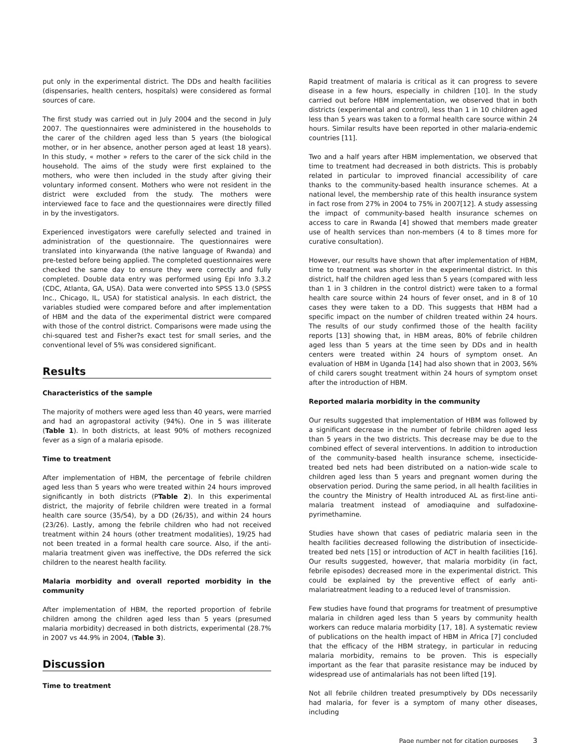put only in the experimental district. The DDs and health facilities (dispensaries, health centers, hospitals) were considered as formal sources of care.
The first study was carried out in July 2004 and the second in July 2007. The questionnaires were administered in the households to the carer of the children aged less than 5 years (the biological mother, or in her absence, another person aged at least 18 years). In this study, « mother » refers to the carer of the sick child in the household. The aims of the study were first explained to the mothers, who were then included in the study after giving their voluntary informed consent. Mothers who were not resident in the district were excluded from the study. The mothers were interviewed face to face and the questionnaires were directly filled in by the investigators.
Experienced investigators were carefully selected and trained in administration of the questionnaire. The questionnaires were translated into kinyarwanda (the native language of Rwanda) and pre-tested before being applied. The completed questionnaires were checked the same day to ensure they were correctly and fully completed. Double data entry was performed using Epi Info 3.3.2 (CDC, Atlanta, GA, USA). Data were converted into SPSS 13.0 (SPSS Inc., Chicago, IL, USA) for statistical analysis. In each district, the variables studied were compared before and after implementation of HBM and the data of the experimental district were compared with those of the control district. Comparisons were made using the chi-squared test and Fisher?s exact test for small series, and the conventional level of 5% was considered significant.
Results
Characteristics of the sample
The majority of mothers were aged less than 40 years, were married and had an agropastoral activity (94%). One in 5 was illiterate (Table 1). In both districts, at least 90% of mothers recognized fever as a sign of a malaria episode.
Time to treatment
After implementation of HBM, the percentage of febrile children aged less than 5 years who were treated within 24 hours improved significantly in both districts (PTable 2). In this experimental district, the majority of febrile children were treated in a formal health care source (35/54), by a DD (26/35), and within 24 hours (23/26). Lastly, among the febrile children who had not received treatment within 24 hours (other treatment modalities), 19/25 had not been treated in a formal health care source. Also, if the anti-malaria treatment given was ineffective, the DDs referred the sick children to the nearest health facility.
Malaria morbidity and overall reported morbidity in the community
After implementation of HBM, the reported proportion of febrile children among the children aged less than 5 years (presumed malaria morbidity) decreased in both districts, experimental (28.7% in 2007 vs 44.9% in 2004, (Table 3).
Discussion
Time to treatment
Rapid treatment of malaria is critical as it can progress to severe disease in a few hours, especially in children [10]. In the study carried out before HBM implementation, we observed that in both districts (experimental and control), less than 1 in 10 children aged less than 5 years was taken to a formal health care source within 24 hours. Similar results have been reported in other malaria-endemic countries [11].
Two and a half years after HBM implementation, we observed that time to treatment had decreased in both districts. This is probably related in particular to improved financial accessibility of care thanks to the community-based health insurance schemes. At a national level, the membership rate of this health insurance system in fact rose from 27% in 2004 to 75% in 2007[12]. A study assessing the impact of community-based health insurance schemes on access to care in Rwanda [4] showed that members made greater use of health services than non-members (4 to 8 times more for curative consultation).
However, our results have shown that after implementation of HBM, time to treatment was shorter in the experimental district. In this district, half the children aged less than 5 years (compared with less than 1 in 3 children in the control district) were taken to a formal health care source within 24 hours of fever onset, and in 8 of 10 cases they were taken to a DD. This suggests that HBM had a specific impact on the number of children treated within 24 hours. The results of our study confirmed those of the health facility reports [13] showing that, in HBM areas, 80% of febrile children aged less than 5 years at the time seen by DDs and in health centers were treated within 24 hours of symptom onset. An evaluation of HBM in Uganda [14] had also shown that in 2003, 56% of child carers sought treatment within 24 hours of symptom onset after the introduction of HBM.
Reported malaria morbidity in the community
Our results suggested that implementation of HBM was followed by a significant decrease in the number of febrile children aged less than 5 years in the two districts. This decrease may be due to the combined effect of several interventions. In addition to introduction of the community-based health insurance scheme, insecticide-treated bed nets had been distributed on a nation-wide scale to children aged less than 5 years and pregnant women during the observation period. During the same period, in all health facilities in the country the Ministry of Health introduced AL as first-line anti-malaria treatment instead of amodiaquine and sulfadoxine-pyrimethamine.
Studies have shown that cases of pediatric malaria seen in the health facilities decreased following the distribution of insecticide-treated bed nets [15] or introduction of ACT in health facilities [16]. Our results suggested, however, that malaria morbidity (in fact, febrile episodes) decreased more in the experimental district. This could be explained by the preventive effect of early anti-malariatreatment leading to a reduced level of transmission.
Few studies have found that programs for treatment of presumptive malaria in children aged less than 5 years by community health workers can reduce malaria morbidity [17, 18]. A systematic review of publications on the health impact of HBM in Africa [7] concluded that the efficacy of the HBM strategy, in particular in reducing malaria morbidity, remains to be proven. This is especially important as the fear that parasite resistance may be induced by widespread use of antimalarials has not been lifted [19].
Not all febrile children treated presumptively by DDs necessarily had malaria, for fever is a symptom of many other diseases, including
Page number not for citation purposes 3